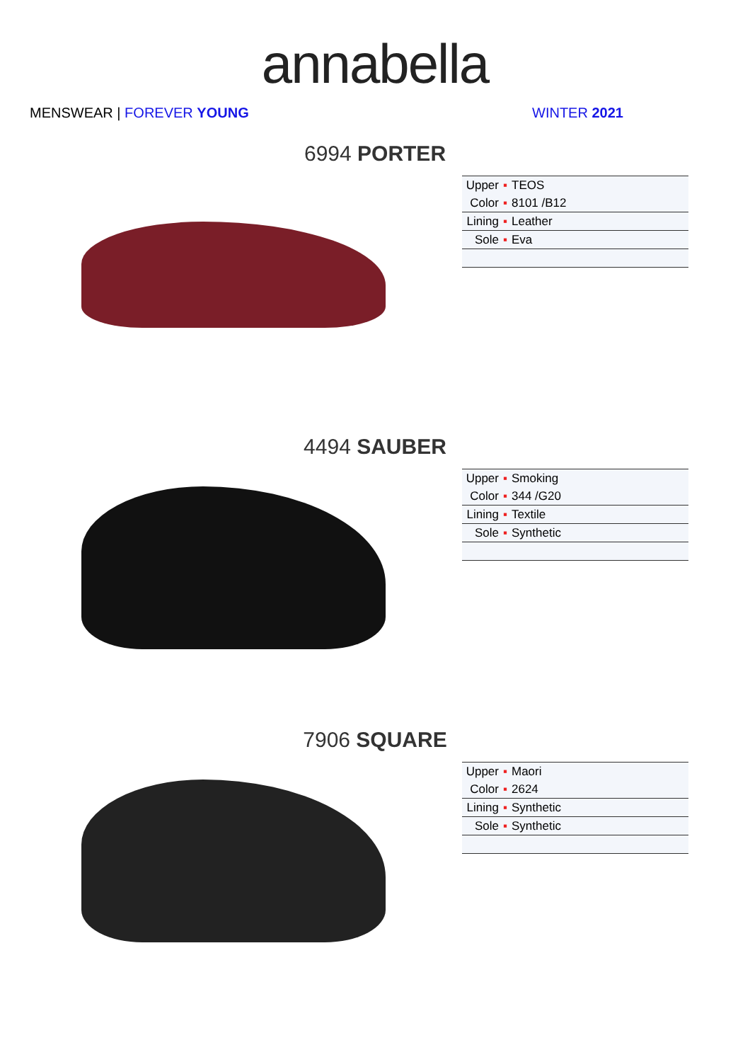annabella
MENSWEAR | FOREVER YOUNG WINTER 2021
6994 PORTER
| Upper ▪ | TEOS |
| Color ▪ | 8101 /B12 |
| Lining ▪ | Leather |
| Sole ▪ | Eva |
4494 SAUBER
| Upper ▪ | Smoking |
| Color ▪ | 344 /G20 |
| Lining ▪ | Textile |
| Sole ▪ | Synthetic |
7906 SQUARE
| Upper ▪ | Maori |
| Color ▪ | 2624 |
| Lining ▪ | Synthetic |
| Sole ▪ | Synthetic |